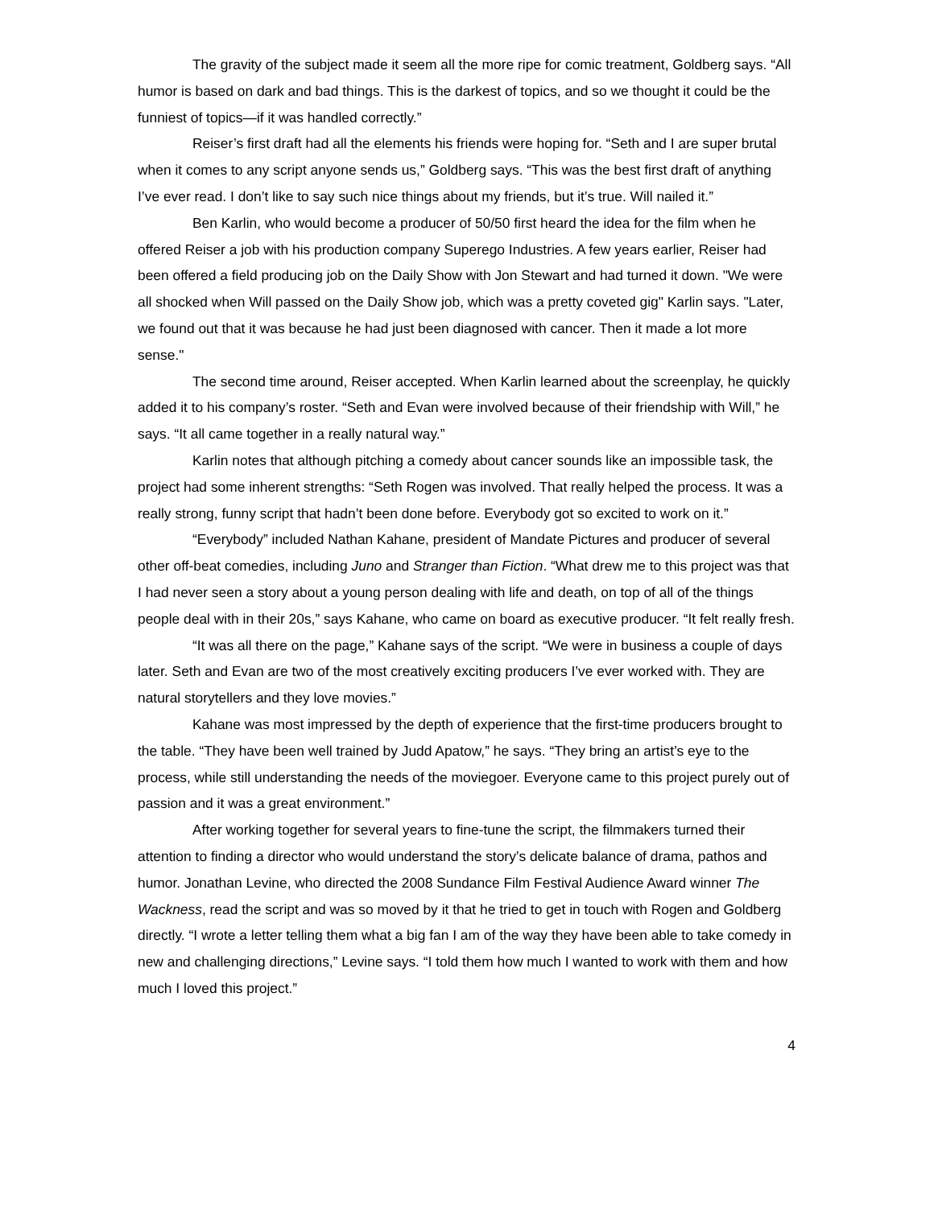The gravity of the subject made it seem all the more ripe for comic treatment, Goldberg says. “All humor is based on dark and bad things. This is the darkest of topics, and so we thought it could be the funniest of topics—if it was handled correctly.”
Reiser’s first draft had all the elements his friends were hoping for. “Seth and I are super brutal when it comes to any script anyone sends us,” Goldberg says. “This was the best first draft of anything I’ve ever read. I don’t like to say such nice things about my friends, but it’s true. Will nailed it.”
Ben Karlin, who would become a producer of 50/50 first heard the idea for the film when he offered Reiser a job with his production company Superego Industries. A few years earlier, Reiser had been offered a field producing job on the Daily Show with Jon Stewart and had turned it down. "We were all shocked when Will passed on the Daily Show job, which was a pretty coveted gig" Karlin says. "Later, we found out that it was because he had just been diagnosed with cancer. Then it made a lot more sense."
The second time around, Reiser accepted. When Karlin learned about the screenplay, he quickly added it to his company’s roster. “Seth and Evan were involved because of their friendship with Will,” he says. “It all came together in a really natural way.”
Karlin notes that although pitching a comedy about cancer sounds like an impossible task, the project had some inherent strengths: “Seth Rogen was involved. That really helped the process. It was a really strong, funny script that hadn’t been done before. Everybody got so excited to work on it.”
“Everybody” included Nathan Kahane, president of Mandate Pictures and producer of several other off-beat comedies, including Juno and Stranger than Fiction. “What drew me to this project was that I had never seen a story about a young person dealing with life and death, on top of all of the things people deal with in their 20s,” says Kahane, who came on board as executive producer. “It felt really fresh.
“It was all there on the page,” Kahane says of the script. “We were in business a couple of days later. Seth and Evan are two of the most creatively exciting producers I’ve ever worked with. They are natural storytellers and they love movies.”
Kahane was most impressed by the depth of experience that the first-time producers brought to the table. “They have been well trained by Judd Apatow,” he says. “They bring an artist’s eye to the process, while still understanding the needs of the moviegoer. Everyone came to this project purely out of passion and it was a great environment.”
After working together for several years to fine-tune the script, the filmmakers turned their attention to finding a director who would understand the story’s delicate balance of drama, pathos and humor. Jonathan Levine, who directed the 2008 Sundance Film Festival Audience Award winner The Wackness, read the script and was so moved by it that he tried to get in touch with Rogen and Goldberg directly. “I wrote a letter telling them what a big fan I am of the way they have been able to take comedy in new and challenging directions,” Levine says. “I told them how much I wanted to work with them and how much I loved this project.”
4